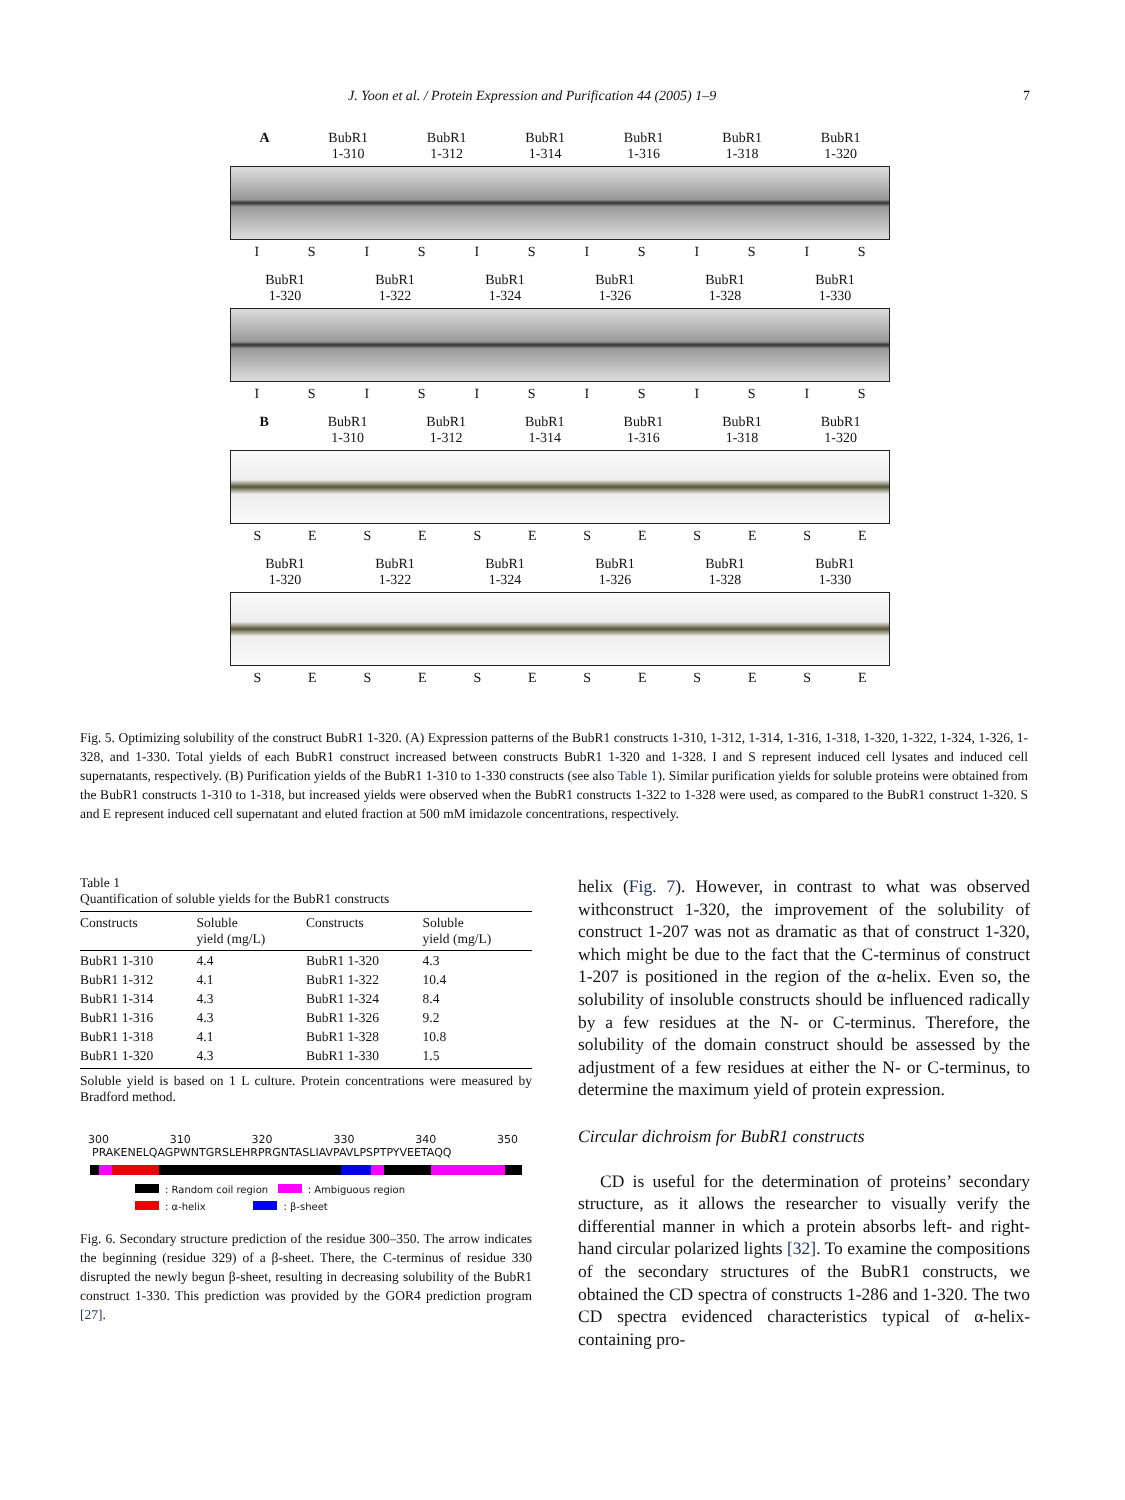J. Yoon et al. / Protein Expression and Purification 44 (2005) 1–9 7
A BubR1
1-310 BubR1
1-312 BubR1
1-314 BubR1
1-316 BubR1
1-318 BubR1
1-320
ISISISISISIS
BubR1
1-320 BubR1
1-322 BubR1
1-324 BubR1
1-326 BubR1
1-328 BubR1
1-330
ISISISISISIS
B BubR1
1-310 BubR1
1-312 BubR1
1-314 BubR1
1-316 BubR1
1-318 BubR1
1-320
SESESESESESE
BubR1
1-320 BubR1
1-322 BubR1
1-324 BubR1
1-326 BubR1
1-328 BubR1
1-330
SESESESESESE
Fig. 5. Optimizing solubility of the construct BubR1 1-320. (A) Expression patterns of the BubR1 constructs 1-310, 1-312, 1-314, 1-316, 1-318, 1-320, 1-322, 1-324, 1-326, 1-328, and 1-330. Total yields of each BubR1 construct increased between constructs BubR1 1-320 and 1-328. I and S represent induced cell lysates and induced cell supernatants, respectively. (B) Purification yields of the BubR1 1-310 to 1-330 constructs (see also Table 1). Similar purification yields for soluble proteins were obtained from the BubR1 constructs 1-310 to 1-318, but increased yields were observed when the BubR1 constructs 1-322 to 1-328 were used, as compared to the BubR1 construct 1-320. S and E represent induced cell supernatant and eluted fraction at 500 mM imidazole concentrations, respectively.
Table 1
Quantification of soluble yields for the BubR1 constructs
| Constructs | Soluble yield (mg/L) | Constructs | Soluble yield (mg/L) |
| --- | --- | --- | --- |
| BubR1 1-310 | 4.4 | BubR1 1-320 | 4.3 |
| BubR1 1-312 | 4.1 | BubR1 1-322 | 10.4 |
| BubR1 1-314 | 4.3 | BubR1 1-324 | 8.4 |
| BubR1 1-316 | 4.3 | BubR1 1-326 | 9.2 |
| BubR1 1-318 | 4.1 | BubR1 1-328 | 10.8 |
| BubR1 1-320 | 4.3 | BubR1 1-330 | 1.5 |
Soluble yield is based on 1 L culture. Protein concentrations were measured by Bradford method.
300 310 320 330 340 350
PRAKENELQAGPWNTGRSLEHRPRGNTASLIAVPAVLPSPTPYVEETAQQ
: Random coil region : Ambiguous region
: α-helix : β-sheet
Fig. 6. Secondary structure prediction of the residue 300–350. The arrow indicates the beginning (residue 329) of a β-sheet. There, the C-terminus of residue 330 disrupted the newly begun β-sheet, resulting in decreasing solubility of the BubR1 construct 1-330. This prediction was provided by the GOR4 prediction program [27].
helix (Fig. 7). However, in contrast to what was observed withconstruct 1-320, the improvement of the solubility of construct 1-207 was not as dramatic as that of construct 1-320, which might be due to the fact that the C-terminus of construct 1-207 is positioned in the region of the α-helix. Even so, the solubility of insoluble constructs should be influenced radically by a few residues at the N- or C-terminus. Therefore, the solubility of the domain construct should be assessed by the adjustment of a few residues at either the N- or C-terminus, to determine the maximum yield of protein expression.
Circular dichroism for BubR1 constructs
CD is useful for the determination of proteins’ secondary structure, as it allows the researcher to visually verify the differential manner in which a protein absorbs left- and right-hand circular polarized lights [32]. To examine the compositions of the secondary structures of the BubR1 constructs, we obtained the CD spectra of constructs 1-286 and 1-320. The two CD spectra evidenced characteristics typical of α-helix-containing pro-